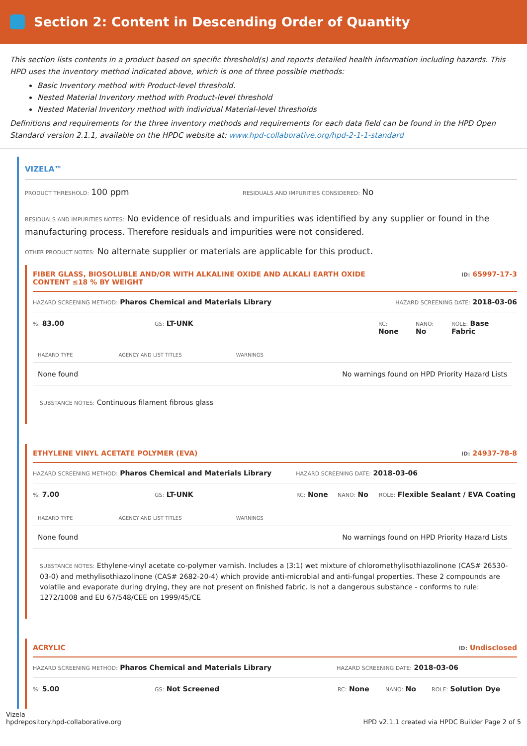Section 2: Content in Descending Order of Quantity
This section lists contents in a product based on specific threshold(s) and reports detailed health information including hazards. This HPD uses the inventory method indicated above, which is one of three possible methods:
Basic Inventory method with Product-level threshold.
Nested Material Inventory method with Product-level threshold
Nested Material Inventory method with individual Material-level thresholds
Definitions and requirements for the three inventory methods and requirements for each data field can be found in the HPD Open Standard version 2.1.1, available on the HPDC website at: www.hpd-collaborative.org/hpd-2-1-1-standard
VIZELA™
PRODUCT THRESHOLD: 100 ppm
RESIDUALS AND IMPURITIES CONSIDERED: No
RESIDUALS AND IMPURITIES NOTES: No evidence of residuals and impurities was identified by any supplier or found in the manufacturing process. Therefore residuals and impurities were not considered.
OTHER PRODUCT NOTES: No alternate supplier or materials are applicable for this product.
FIBER GLASS, BIOSOLUBLE AND/OR WITH ALKALINE OXIDE AND ALKALI EARTH OXIDE
CONTENT ≤18 % BY WEIGHT ID: 65997-17-3
HAZARD SCREENING METHOD: Pharos Chemical and Materials Library HAZARD SCREENING DATE: 2018-03-06
%: 83.00 GS: LT-UNK RC:
None NANO:
No ROLE: Base
Fabric
| HAZARD TYPE | AGENCY AND LIST TITLES | WARNINGS |
| --- | --- | --- |
| None found | | No warnings found on HPD Priority Hazard Lists |
SUBSTANCE NOTES: Continuous filament fibrous glass
ETHYLENE VINYL ACETATE POLYMER (EVA) ID: 24937-78-8
HAZARD SCREENING METHOD: Pharos Chemical and Materials Library HAZARD SCREENING DATE: 2018-03-06
%: 7.00 GS: LT-UNK RC: None NANO: No ROLE: Flexible Sealant / EVA Coating
| HAZARD TYPE | AGENCY AND LIST TITLES | WARNINGS |
| --- | --- | --- |
| None found | | No warnings found on HPD Priority Hazard Lists |
SUBSTANCE NOTES: Ethylene-vinyl acetate co-polymer varnish. Includes a (3:1) wet mixture of chloromethylisothiazolinone (CAS# 26530-03-0) and methylisothiazolinone (CAS# 2682-20-4) which provide anti-microbial and anti-fungal properties. These 2 compounds are volatile and evaporate during drying, they are not present on finished fabric. Is not a dangerous substance - conforms to rule: 1272/1008 and EU 67/548/CEE on 1999/45/CE
ACRYLIC ID: Undisclosed
HAZARD SCREENING METHOD: Pharos Chemical and Materials Library HAZARD SCREENING DATE: 2018-03-06
%: 5.00 GS: Not Screened RC: None NANO: No ROLE: Solution Dye
Vizela
hpdrepository.hpd-collaborative.org HPD v2.1.1 created via HPDC Builder Page 2 of 5